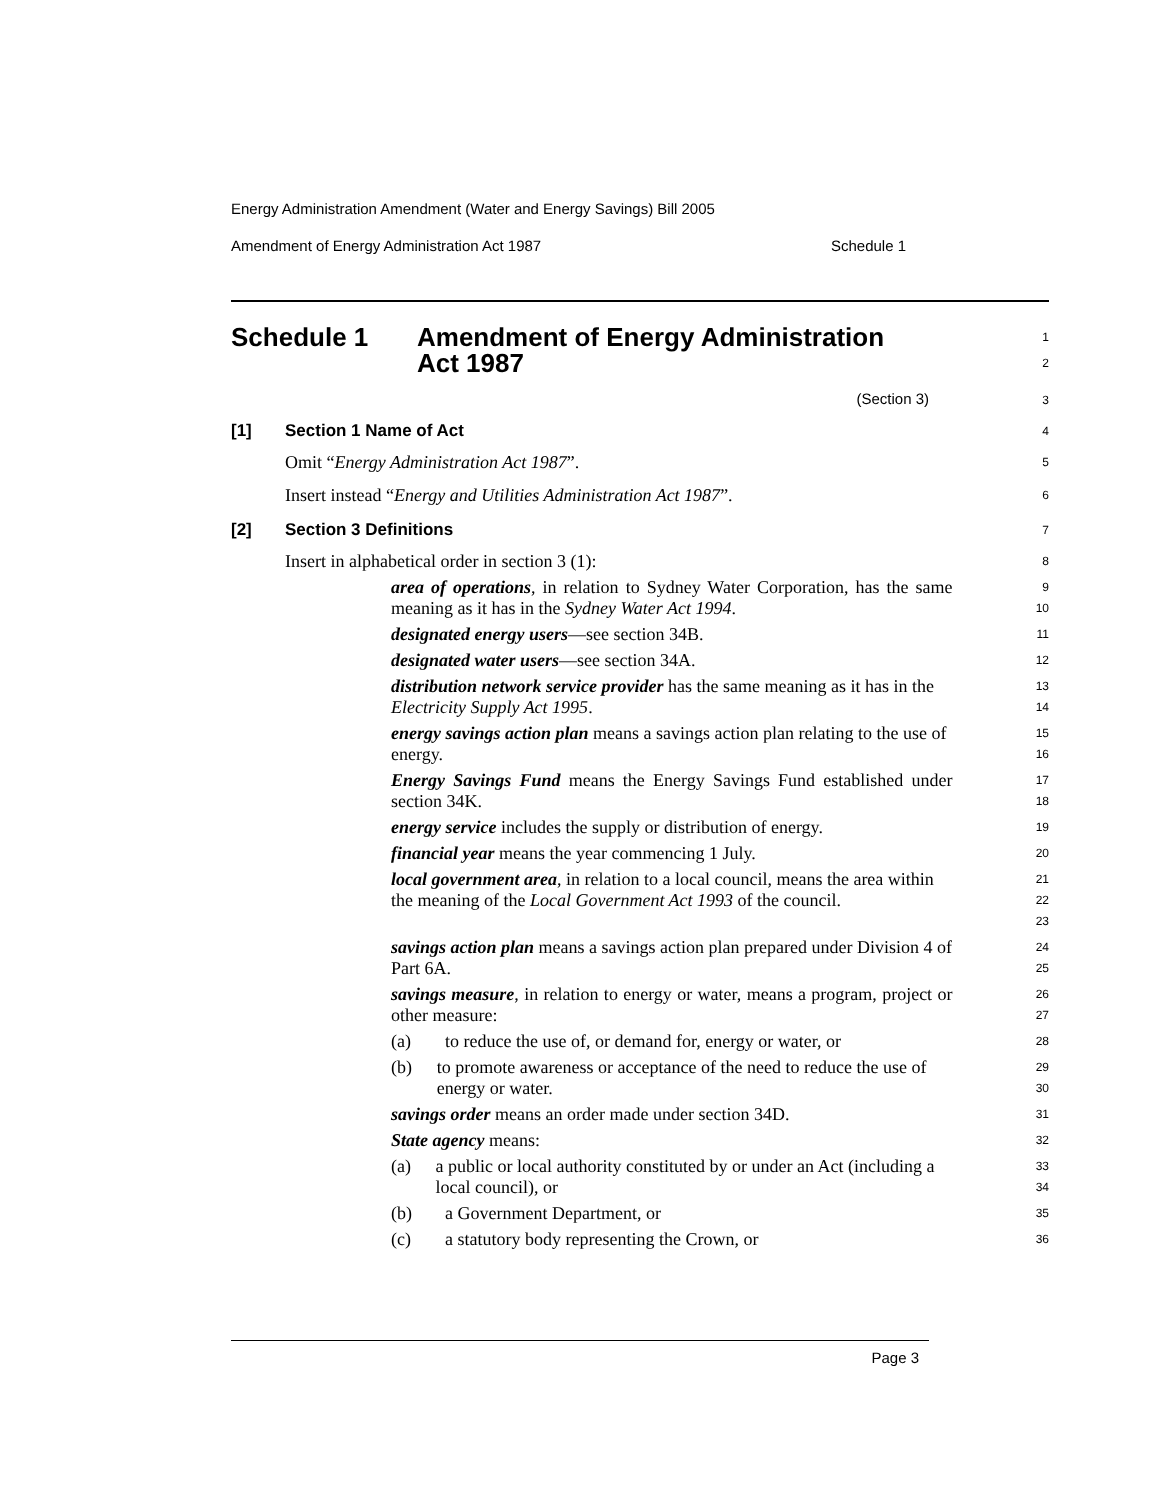Energy Administration Amendment (Water and Energy Savings) Bill 2005
Amendment of Energy Administration Act 1987 Schedule 1
Schedule 1 Amendment of Energy Administration
Act 1987
1
2
(Section 3)
3
[1] Section 1 Name of Act
4
Omit “Energy Administration Act 1987”.
5
Insert instead “Energy and Utilities Administration Act 1987”.
6
[2] Section 3 Definitions
7
Insert in alphabetical order in section 3 (1):
8
area of operations, in relation to Sydney Water Corporation, has the same meaning as it has in the Sydney Water Act 1994.
9
10
designated energy users—see section 34B.
11
designated water users—see section 34A.
12
distribution network service provider has the same meaning as it has in the Electricity Supply Act 1995.
13
14
energy savings action plan means a savings action plan relating to the use of energy.
15
16
Energy Savings Fund means the Energy Savings Fund established under section 34K.
17
18
energy service includes the supply or distribution of energy.
19
financial year means the year commencing 1 July.
20
local government area, in relation to a local council, means the area within the meaning of the Local Government Act 1993 of the council.
21
22
23
savings action plan means a savings action plan prepared under Division 4 of Part 6A.
24
25
savings measure, in relation to energy or water, means a program, project or other measure:
26
27
(a) to reduce the use of, or demand for, energy or water, or
28
(b) to promote awareness or acceptance of the need to reduce the use of energy or water.
29
30
savings order means an order made under section 34D.
31
State agency means:
32
(a) a public or local authority constituted by or under an Act (including a local council), or
33
34
(b) a Government Department, or
35
(c) a statutory body representing the Crown, or
36
Page 3